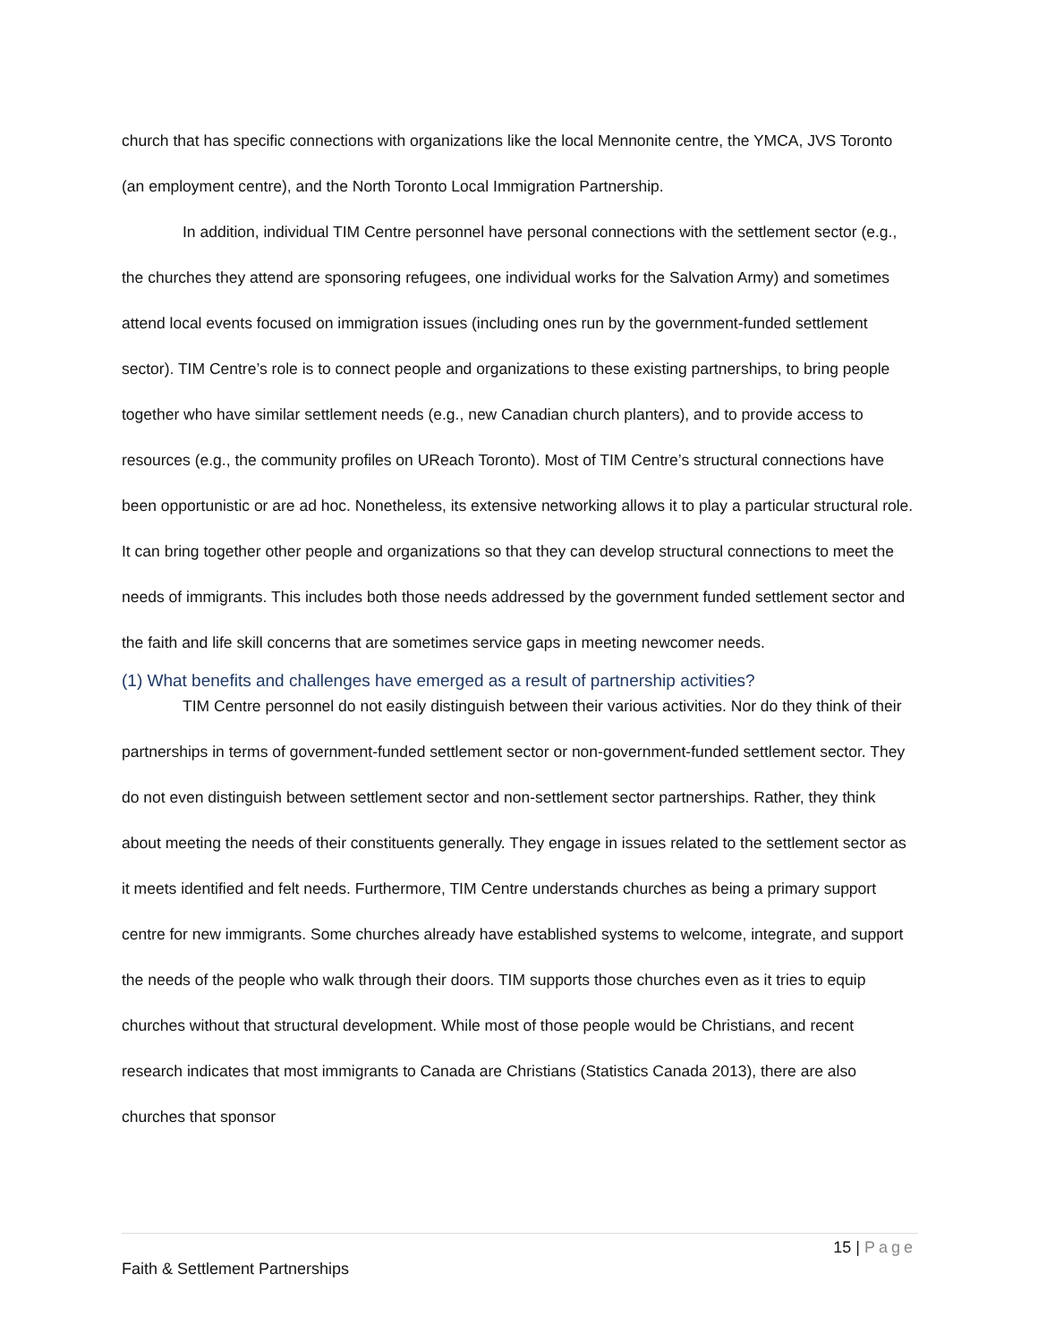church that has specific connections with organizations like the local Mennonite centre, the YMCA, JVS Toronto (an employment centre), and the North Toronto Local Immigration Partnership.
In addition, individual TIM Centre personnel have personal connections with the settlement sector (e.g., the churches they attend are sponsoring refugees, one individual works for the Salvation Army) and sometimes attend local events focused on immigration issues (including ones run by the government-funded settlement sector). TIM Centre’s role is to connect people and organizations to these existing partnerships, to bring people together who have similar settlement needs (e.g., new Canadian church planters), and to provide access to resources (e.g., the community profiles on UReach Toronto). Most of TIM Centre’s structural connections have been opportunistic or are ad hoc. Nonetheless, its extensive networking allows it to play a particular structural role. It can bring together other people and organizations so that they can develop structural connections to meet the needs of immigrants. This includes both those needs addressed by the government funded settlement sector and the faith and life skill concerns that are sometimes service gaps in meeting newcomer needs.
(1) What benefits and challenges have emerged as a result of partnership activities?
TIM Centre personnel do not easily distinguish between their various activities. Nor do they think of their partnerships in terms of government-funded settlement sector or non-government-funded settlement sector. They do not even distinguish between settlement sector and non-settlement sector partnerships. Rather, they think about meeting the needs of their constituents generally. They engage in issues related to the settlement sector as it meets identified and felt needs. Furthermore, TIM Centre understands churches as being a primary support centre for new immigrants. Some churches already have established systems to welcome, integrate, and support the needs of the people who walk through their doors. TIM supports those churches even as it tries to equip churches without that structural development. While most of those people would be Christians, and recent research indicates that most immigrants to Canada are Christians (Statistics Canada 2013), there are also churches that sponsor
15 | Page
Faith & Settlement Partnerships